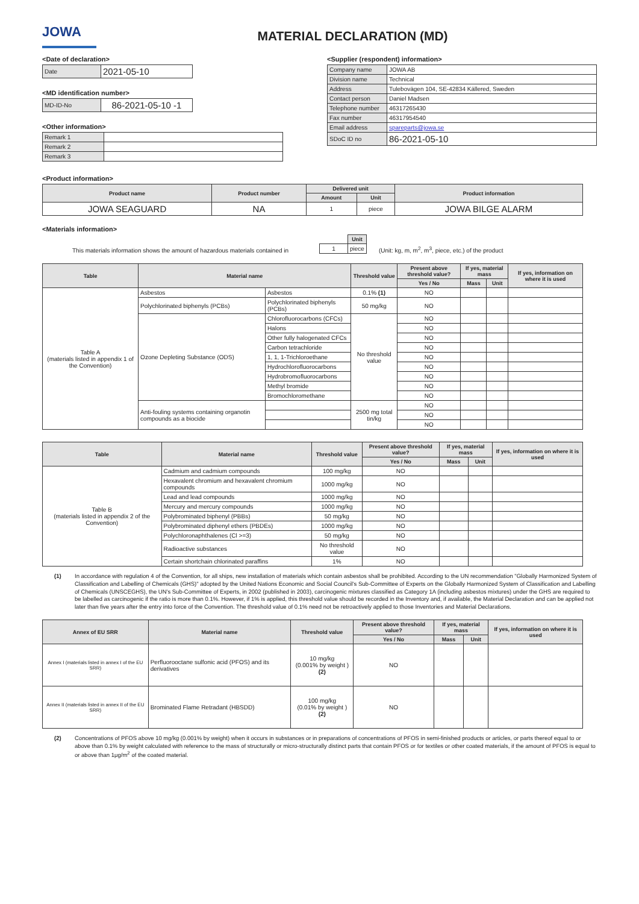JOWA MATERIAL DECLARATION (MD)
<Date of declaration>
| Date | 2021-05-10 |
<MD identification number>
| MD-ID-No | 86-2021-05-10 -1 |
<Other information>
| Remark 1 | |
| Remark 2 | |
| Remark 3 | |
<Supplier (respondent) information>
| Company name | JOWA AB |
| Division name | Technical |
| Address | Tulebovägen 104, SE-42834 Källered, Sweden |
| Contact person | Daniel Madsen |
| Telephone number | 46317265430 |
| Fax number | 46317954540 |
| Email address | spareparts@jowa.se |
| SDoC ID no | 86-2021-05-10 |
<Product information>
| Product name | Product number | Delivered unit | | Product information |
| --- | --- | --- | --- | --- |
| | | Amount | Unit | |
| JOWA SEAGUARD | NA | 1 | piece | JOWA BILGE ALARM |
<Materials information>
This materials information shows the amount of hazardous materials contained in
| | Unit |
| 1 | piece |
(Unit: kg, m, m<sup>2</sup>, m<sup>3</sup>, piece, etc.) of the product
| Table | Material name | | Threshold value | Present above threshold value? | If yes, material mass | | If yes, information on where it is used |
| --- | --- | --- | --- | --- | --- | --- | --- |
| | | | | Yes / No | Mass | Unit | |
| Table A (materials listed in appendix 1 of the Convention) | Asbestos | Asbestos | 0.1% (1) | NO | | | |
| | Polychlorinated biphenyls (PCBs) | Polychlorinated biphenyls (PCBs) | 50 mg/kg | NO | | | |
| | Ozone Depleting Substance (ODS) | Chlorofluorocarbons (CFCs) | No threshold value | NO | | | |
| | | Halons | | NO | | | |
| | | Other fully halogenated CFCs | | NO | | | |
| | | Carbon tetrachloride | | NO | | | |
| | | 1, 1, 1-Trichloroethane | | NO | | | |
| | | Hydrochlorofluorocarbons | | NO | | | |
| | | Hydrobromofluorocarbons | | NO | | | |
| | | Methyl bromide | | NO | | | |
| | | Bromochloromethane | | NO | | | |
| | Anti-fouling systems containing organotin compounds as a biocide | | 2500 mg total tin/kg | NO | | | |
| | | | | NO | | | |
| | | | | NO | | | |
| Table | Material name | Threshold value | Present above threshold value? | If yes, material mass | | If yes, information on where it is used |
| --- | --- | --- | --- | --- | --- | --- |
| | | | Yes / No | Mass | Unit | |
| Table B (materials listed in appendix 2 of the Convention) | Cadmium and cadmium compounds | 100 mg/kg | NO | | | |
| | Hexavalent chromium and hexavalent chromium compounds | 1000 mg/kg | NO | | | |
| | Lead and lead compounds | 1000 mg/kg | NO | | | |
| | Mercury and mercury compounds | 1000 mg/kg | NO | | | |
| | Polybrominated biphenyl (PBBs) | 50 mg/kg | NO | | | |
| | Polybrominated diphenyl ethers (PBDEs) | 1000 mg/kg | NO | | | |
| | Polychloronaphthalenes (Cl >=3) | 50 mg/kg | NO | | | |
| | Radioactive substances | No threshold value | NO | | | |
| | Certain shortchain chlorinated paraffins | 1% | NO | | | |
(1) In accordance with regulation 4 of the Convention, for all ships, new installation of materials which contain asbestos shall be prohibited. According to the UN recommendation "Globally Harmonized System of Classification and Labelling of Chemicals (GHS)" adopted by the United Nations Economic and Social Council's Sub-Committee of Experts on the Globally Harmonized System of Classification and Labelling of Chemicals (UNSCEGHS), the UN's Sub-Committee of Experts, in 2002 (published in 2003), carcinogenic mixtures classified as Category 1A (including asbestos mixtures) under the GHS are required to be labelled as carcinogenic if the ratio is more than 0.1%. However, if 1% is applied, this threshold value should be recorded in the Inventory and, if available, the Material Declaration and can be applied not later than five years after the entry into force of the Convention. The threshold value of 0.1% need not be retroactively applied to those Inventories and Material Declarations.
| Annex of EU SRR | Material name | Threshold value | Present above threshold value? | If yes, material mass | | If yes, information on where it is used |
| --- | --- | --- | --- | --- | --- | --- |
| | | | Yes / No | Mass | Unit | |
| Annex I (materials listed in annex I of the EU SRR) | Perfluorooctane sulfonic acid (PFOS) and its derivatives | 10 mg/kg (0.001% by weight ) (2) | NO | | | |
| Annex II (materials listed in annex II of the EU SRR) | Brominated Flame Retradant (HBSDD) | 100 mg/kg (0.01% by weight ) (2) | NO | | | |
(2) Concentrations of PFOS above 10 mg/kg (0.001% by weight) when it occurs in substances or in preparations of concentrations of PFOS in semi-finished products or articles, or parts thereof equal to or above than 0.1% by weight calculated with reference to the mass of structurally or micro-structurally distinct parts that contain PFOS or for textiles or other coated materials, if the amount of PFOS is equal to or above than 1μg/m<sup>2</sup> of the coated material.